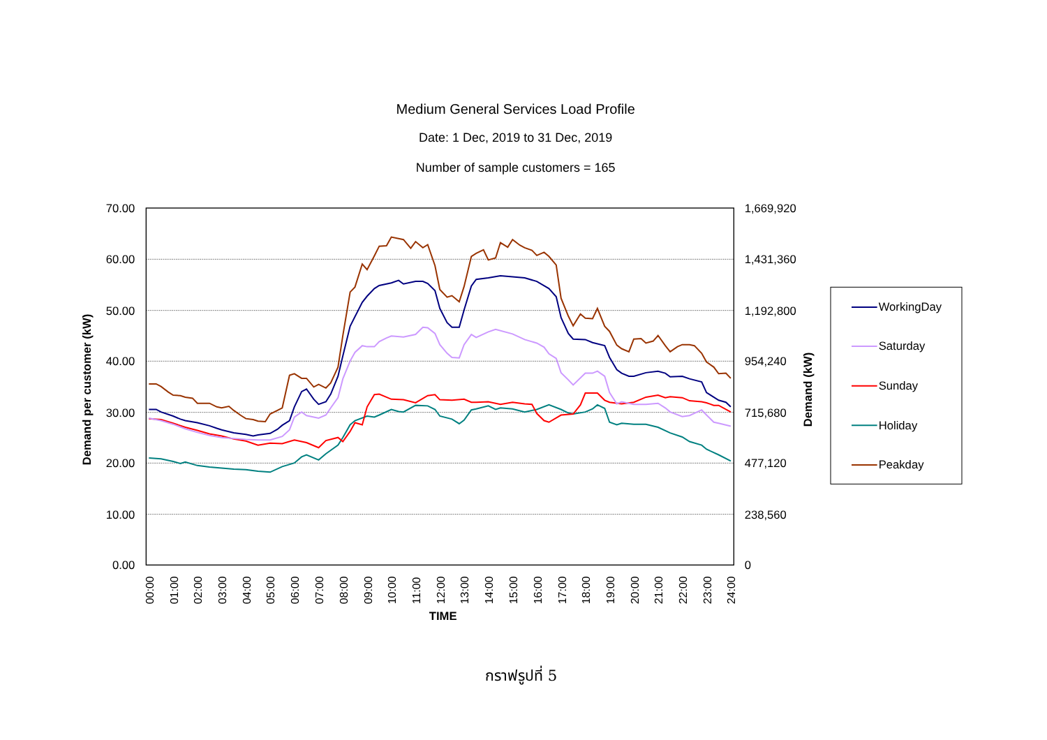Medium General Services Load Profile
Date: 1 Dec, 2019 to 31 Dec, 2019
Number of sample customers = 165
70.00
60.00
50.00
40.00
30.00
20.00
10.00
0.00
1,669,920
1,431,360
1,192,800
954,240
715,680
477,120
238,560
0
Demand per customer (kW)
Demand (kW)
00:00
01:00
02:00
03:00
04:00
05:00
06:00
07:00
08:00
09:00
10:00
11:00
12:00
13:00
14:00
15:00
16:00
17:00
18:00
19:00
20:00
21:00
22:00
23:00
24:00
TIME
WorkingDay
Saturday
Sunday
Holiday
Peakday
กราฟรูปที่ 5